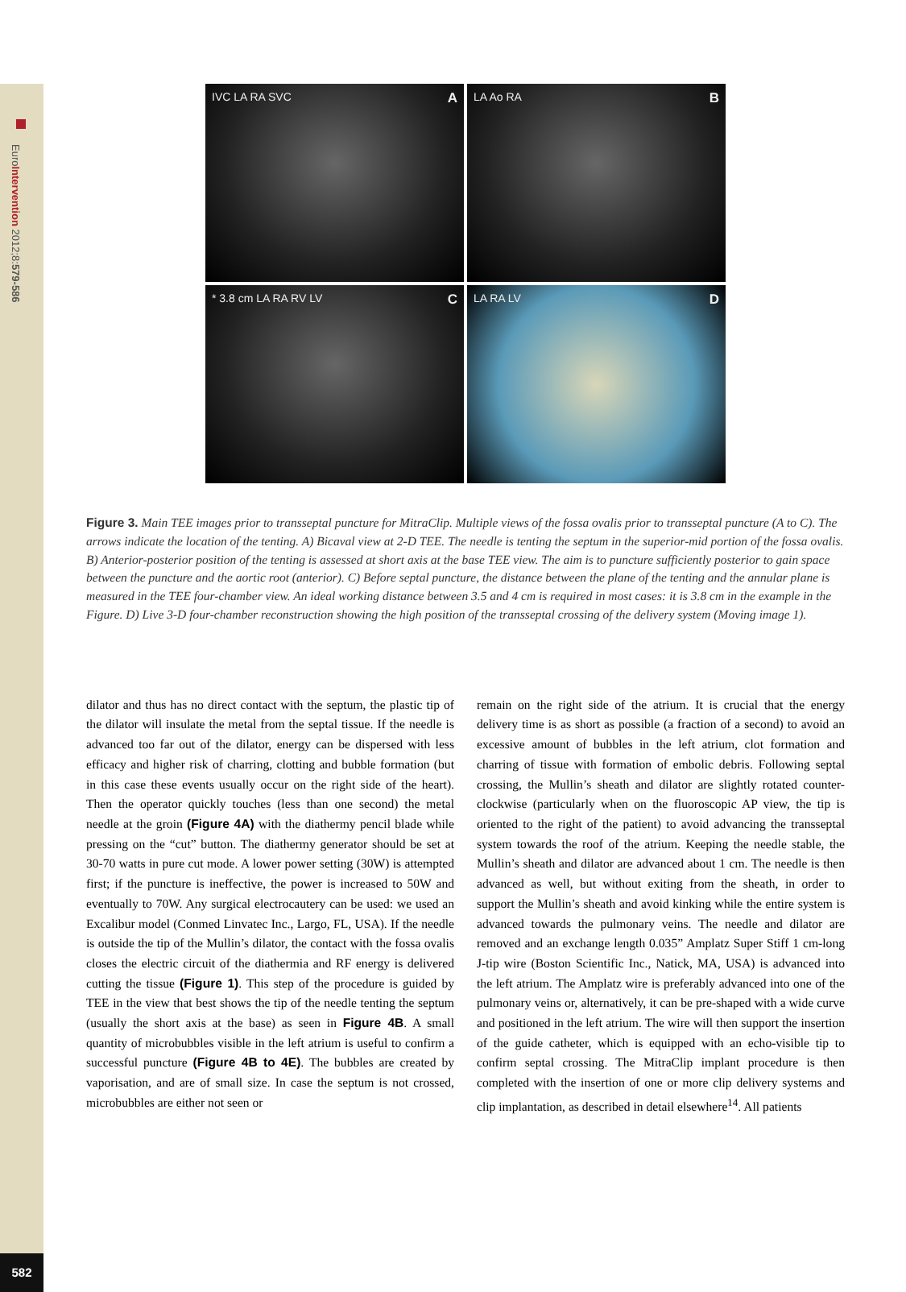EuroIntervention 2012;8:579-586
582
AIVC LA RA SVC
BLA Ao RA
C * 3.8 cm LA RA RV LV
DLA RA LV
Figure 3. Main TEE images prior to transseptal puncture for MitraClip. Multiple views of the fossa ovalis prior to transseptal puncture (A to C). The arrows indicate the location of the tenting. A) Bicaval view at 2-D TEE. The needle is tenting the septum in the superior-mid portion of the fossa ovalis. B) Anterior-posterior position of the tenting is assessed at short axis at the base TEE view. The aim is to puncture sufficiently posterior to gain space between the puncture and the aortic root (anterior). C) Before septal puncture, the distance between the plane of the tenting and the annular plane is measured in the TEE four-chamber view. An ideal working distance between 3.5 and 4 cm is required in most cases: it is 3.8 cm in the example in the Figure. D) Live 3-D four-chamber reconstruction showing the high position of the transseptal crossing of the delivery system (Moving image 1).
dilator and thus has no direct contact with the septum, the plastic tip of the dilator will insulate the metal from the septal tissue. If the needle is advanced too far out of the dilator, energy can be dispersed with less efficacy and higher risk of charring, clotting and bubble formation (but in this case these events usually occur on the right side of the heart). Then the operator quickly touches (less than one second) the metal needle at the groin (Figure 4A) with the diathermy pencil blade while pressing on the “cut” button. The diathermy generator should be set at 30-70 watts in pure cut mode. A lower power setting (30W) is attempted first; if the puncture is ineffective, the power is increased to 50W and eventually to 70W. Any surgical electrocautery can be used: we used an Excalibur model (Conmed Linvatec Inc., Largo, FL, USA). If the needle is outside the tip of the Mullin’s dilator, the contact with the fossa ovalis closes the electric circuit of the diathermia and RF energy is delivered cutting the tissue (Figure 1). This step of the procedure is guided by TEE in the view that best shows the tip of the needle tenting the septum (usually the short axis at the base) as seen in Figure 4B. A small quantity of microbubbles visible in the left atrium is useful to confirm a successful puncture (Figure 4B to 4E). The bubbles are created by vaporisation, and are of small size. In case the septum is not crossed, microbubbles are either not seen or
remain on the right side of the atrium. It is crucial that the energy delivery time is as short as possible (a fraction of a second) to avoid an excessive amount of bubbles in the left atrium, clot formation and charring of tissue with formation of embolic debris. Following septal crossing, the Mullin’s sheath and dilator are slightly rotated counter-clockwise (particularly when on the fluoroscopic AP view, the tip is oriented to the right of the patient) to avoid advancing the transseptal system towards the roof of the atrium. Keeping the needle stable, the Mullin’s sheath and dilator are advanced about 1 cm. The needle is then advanced as well, but without exiting from the sheath, in order to support the Mullin’s sheath and avoid kinking while the entire system is advanced towards the pulmonary veins. The needle and dilator are removed and an exchange length 0.035” Amplatz Super Stiff 1 cm-long J-tip wire (Boston Scientific Inc., Natick, MA, USA) is advanced into the left atrium. The Amplatz wire is preferably advanced into one of the pulmonary veins or, alternatively, it can be pre-shaped with a wide curve and positioned in the left atrium. The wire will then support the insertion of the guide catheter, which is equipped with an echo-visible tip to confirm septal crossing. The MitraClip implant procedure is then completed with the insertion of one or more clip delivery systems and clip implantation, as described in detail elsewhere<sup>14</sup>. All patients